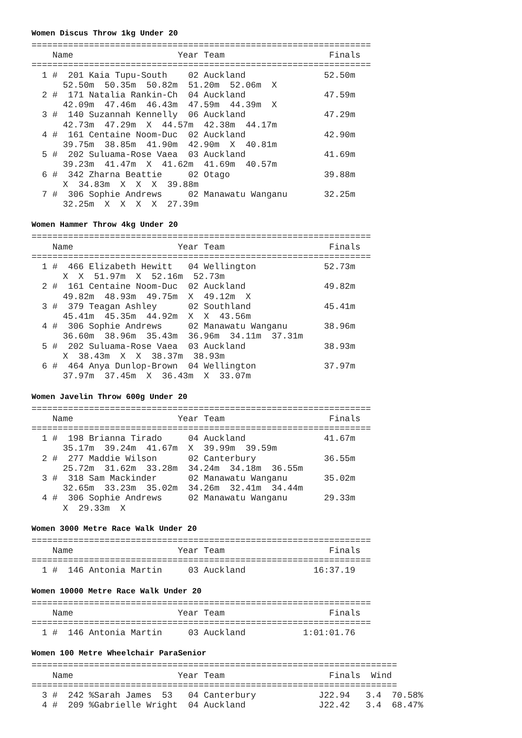Women Discus Throw 1kg Under 20
=================================================================
    Name                    Year Team                    Finals
=================================================================
  1 #  201 Kaia Tupu-South    02 Auckland               52.50m
      52.50m  50.35m  50.82m  51.20m  52.06m  X
  2 #  171 Natalia Rankin-Ch  04 Auckland               47.59m
      42.09m  47.46m  46.43m  47.59m  44.39m  X
  3 #  140 Suzannah Kennelly  06 Auckland               47.29m
      42.73m  47.29m  X  44.57m  42.38m  44.17m
  4 #  161 Centaine Noom-Duc  02 Auckland               42.90m
      39.75m  38.85m  41.90m  42.90m  X  40.81m
  5 #  202 Suluama-Rose Vaea  03 Auckland               41.69m
      39.23m  41.47m  X  41.62m  41.69m  40.57m
  6 #  342 Zharna Beattie     02 Otago                  39.88m
      X  34.83m  X  X  X  39.88m
  7 #  306 Sophie Andrews     02 Manawatu Wanganu       32.25m
      32.25m  X  X  X  X  27.39m
Women Hammer Throw 4kg Under 20
=================================================================
    Name                    Year Team                    Finals
=================================================================
  1 #  466 Elizabeth Hewitt   04 Wellington             52.73m
      X  X  51.97m  X  52.16m  52.73m
  2 #  161 Centaine Noom-Duc  02 Auckland               49.82m
      49.82m  48.93m  49.75m  X  49.12m  X
  3 #  379 Teagan Ashley      02 Southland              45.41m
      45.41m  45.35m  44.92m  X  X  43.56m
  4 #  306 Sophie Andrews     02 Manawatu Wanganu       38.96m
      36.60m  38.96m  35.43m  36.96m  34.11m  37.31m
  5 #  202 Suluama-Rose Vaea  03 Auckland               38.93m
      X  38.43m  X  X  38.37m  38.93m
  6 #  464 Anya Dunlop-Brown  04 Wellington             37.97m
      37.97m  37.45m  X  36.43m  X  33.07m
Women Javelin Throw 600g Under 20
=================================================================
    Name                    Year Team                    Finals
=================================================================
  1 #  198 Brianna Tirado     04 Auckland               41.67m
      35.17m  39.24m  41.67m  X  39.99m  39.59m
  2 #  277 Maddie Wilson      02 Canterbury             36.55m
      25.72m  31.62m  33.28m  34.24m  34.18m  36.55m
  3 #  318 Sam Mackinder      02 Manawatu Wanganu       35.02m
      32.65m  33.23m  35.02m  34.26m  32.41m  34.44m
  4 #  306 Sophie Andrews     02 Manawatu Wanganu       29.33m
      X  29.33m  X
Women 3000 Metre Race Walk Under 20
=================================================================
    Name                    Year Team                    Finals
=================================================================
  1 #  146 Antonia Martin     03 Auckland             16:37.19
Women 10000 Metre Race Walk Under 20
=================================================================
    Name                    Year Team                    Finals
=================================================================
  1 #  146 Antonia Martin     03 Auckland           1:01:01.76
Women 100 Metre Wheelchair ParaSenior
======================================================================
    Name                    Year Team                    Finals  Wind
======================================================================
  3 #  242 %Sarah James  53   04 Canterbury            J22.94   3.4  70.58%
  4 #  209 %Gabrielle Wright  04 Auckland              J22.42   3.4  68.47%